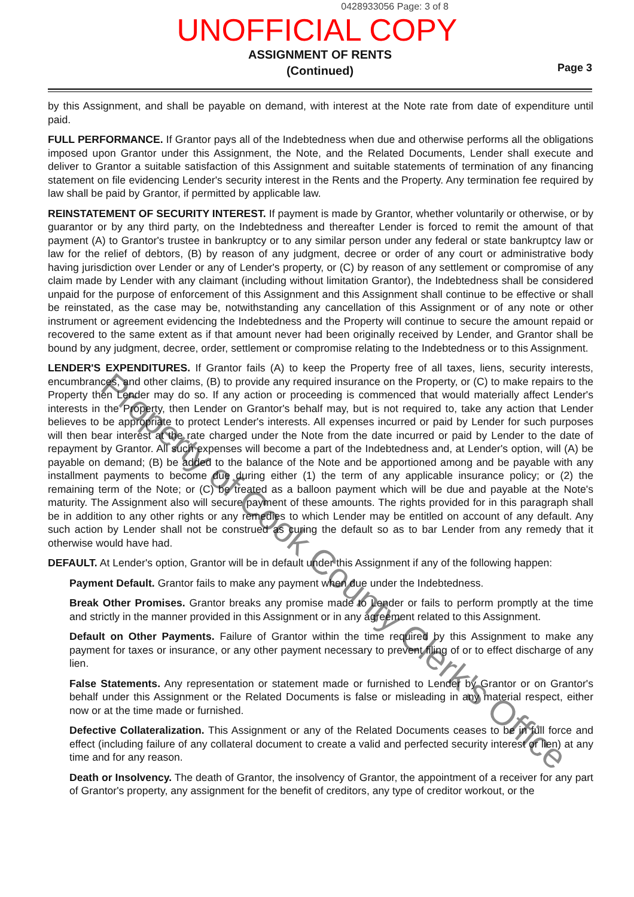0428933056 Page: 3 of 8
UNOFFICIAL COPY
ASSIGNMENT OF RENTS
(Continued)
Page 3
by this Assignment, and shall be payable on demand, with interest at the Note rate from date of expenditure until paid.
FULL PERFORMANCE. If Grantor pays all of the Indebtedness when due and otherwise performs all the obligations imposed upon Grantor under this Assignment, the Note, and the Related Documents, Lender shall execute and deliver to Grantor a suitable satisfaction of this Assignment and suitable statements of termination of any financing statement on file evidencing Lender's security interest in the Rents and the Property. Any termination fee required by law shall be paid by Grantor, if permitted by applicable law.
REINSTATEMENT OF SECURITY INTEREST. If payment is made by Grantor, whether voluntarily or otherwise, or by guarantor or by any third party, on the Indebtedness and thereafter Lender is forced to remit the amount of that payment (A) to Grantor's trustee in bankruptcy or to any similar person under any federal or state bankruptcy law or law for the relief of debtors, (B) by reason of any judgment, decree or order of any court or administrative body having jurisdiction over Lender or any of Lender's property, or (C) by reason of any settlement or compromise of any claim made by Lender with any claimant (including without limitation Grantor), the Indebtedness shall be considered unpaid for the purpose of enforcement of this Assignment and this Assignment shall continue to be effective or shall be reinstated, as the case may be, notwithstanding any cancellation of this Assignment or of any note or other instrument or agreement evidencing the Indebtedness and the Property will continue to secure the amount repaid or recovered to the same extent as if that amount never had been originally received by Lender, and Grantor shall be bound by any judgment, decree, order, settlement or compromise relating to the Indebtedness or to this Assignment.
LENDER'S EXPENDITURES. If Grantor fails (A) to keep the Property free of all taxes, liens, security interests, encumbrances, and other claims, (B) to provide any required insurance on the Property, or (C) to make repairs to the Property then Lender may do so. If any action or proceeding is commenced that would materially affect Lender's interests in the Property, then Lender on Grantor's behalf may, but is not required to, take any action that Lender believes to be appropriate to protect Lender's interests. All expenses incurred or paid by Lender for such purposes will then bear interest at the rate charged under the Note from the date incurred or paid by Lender to the date of repayment by Grantor. All such expenses will become a part of the Indebtedness and, at Lender's option, will (A) be payable on demand; (B) be added to the balance of the Note and be apportioned among and be payable with any installment payments to become due during either (1) the term of any applicable insurance policy; or (2) the remaining term of the Note; or (C) be treated as a balloon payment which will be due and payable at the Note's maturity. The Assignment also will secure payment of these amounts. The rights provided for in this paragraph shall be in addition to any other rights or any remedies to which Lender may be entitled on account of any default. Any such action by Lender shall not be construed as curing the default so as to bar Lender from any remedy that it otherwise would have had.
DEFAULT. At Lender's option, Grantor will be in default under this Assignment if any of the following happen:
Payment Default. Grantor fails to make any payment when due under the Indebtedness.
Break Other Promises. Grantor breaks any promise made to Lender or fails to perform promptly at the time and strictly in the manner provided in this Assignment or in any agreement related to this Assignment.
Default on Other Payments. Failure of Grantor within the time required by this Assignment to make any payment for taxes or insurance, or any other payment necessary to prevent filing of or to effect discharge of any lien.
False Statements. Any representation or statement made or furnished to Lender by Grantor or on Grantor's behalf under this Assignment or the Related Documents is false or misleading in any material respect, either now or at the time made or furnished.
Defective Collateralization. This Assignment or any of the Related Documents ceases to be in full force and effect (including failure of any collateral document to create a valid and perfected security interest or lien) at any time and for any reason.
Death or Insolvency. The death of Grantor, the insolvency of Grantor, the appointment of a receiver for any part of Grantor's property, any assignment for the benefit of creditors, any type of creditor workout, or the
Property of Cook County Clerk's Office